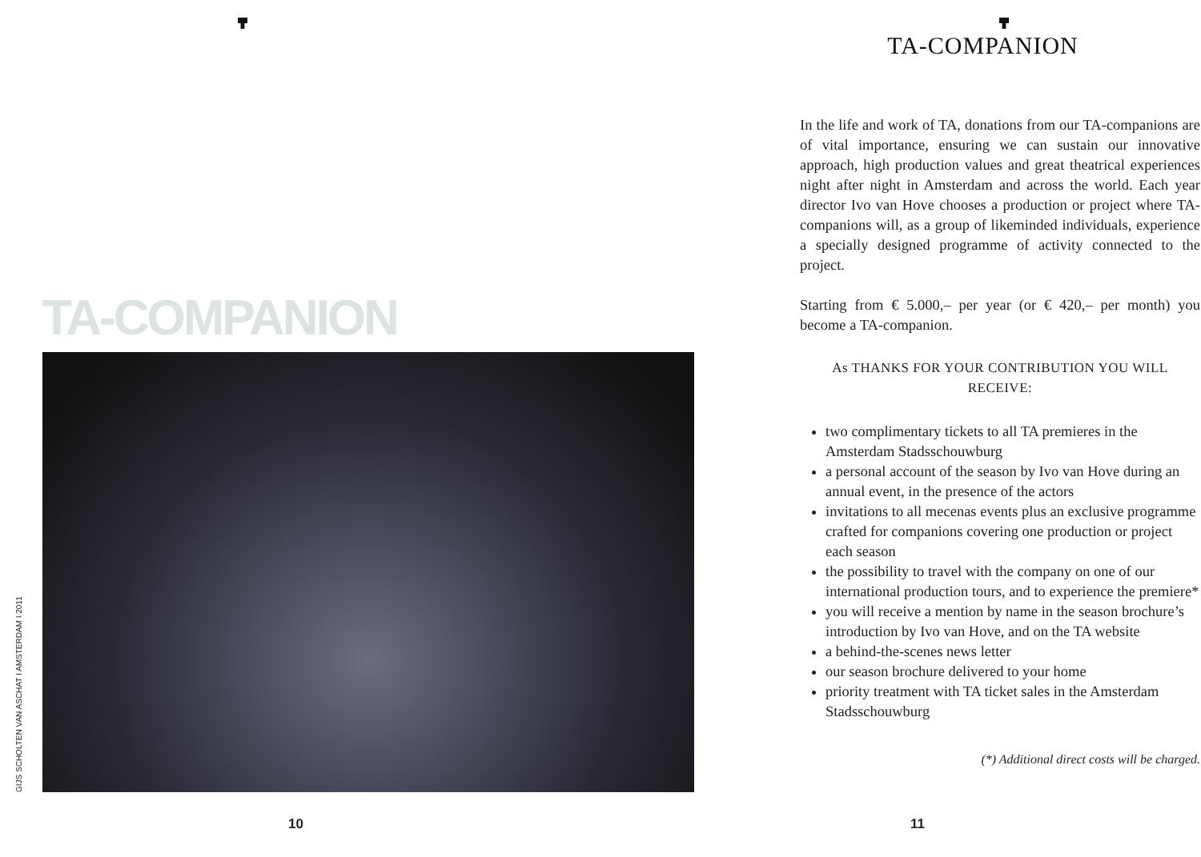TA-COMPANION
GIJS SCHOLTEN VAN ASCHAT I AMSTERDAM I 2011
10
TA-COMPANION
In the life and work of TA, donations from our TA-companions are of vital importance, ensuring we can sustain our innovative approach, high production values and great theatrical experiences night after night in Amsterdam and across the world. Each year director Ivo van Hove chooses a production or project where TA-companions will, as a group of likeminded individuals, experience a specially designed programme of activity connected to the project.
Starting from € 5.000,– per year (or € 420,– per month) you become a TA-companion.
As THANKS FOR YOUR CONTRIBUTION YOU WILL RECEIVE:
two complimentary tickets to all TA premieres in the Amsterdam Stadsschouwburg
a personal account of the season by Ivo van Hove during an annual event, in the presence of the actors
invitations to all mecenas events plus an exclusive programme crafted for companions covering one production or project each season
the possibility to travel with the company on one of our international production tours, and to experience the premiere*
you will receive a mention by name in the season brochure’s introduction by Ivo van Hove, and on the TA website
a behind-the-scenes news letter
our season brochure delivered to your home
priority treatment with TA ticket sales in the Amsterdam Stadsschouwburg
(*) Additional direct costs will be charged.
11